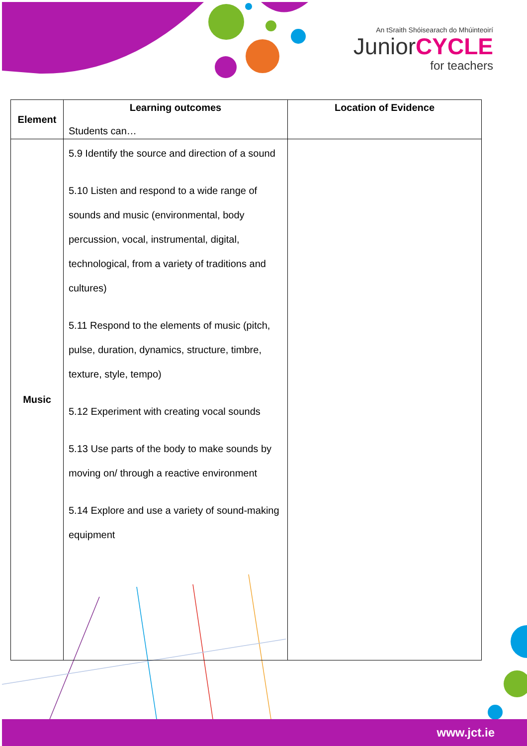An tSraith Shóisearach do Mhúinteoirí
JuniorCYCLE
for teachers
| Element | Learning outcomes Students can… | Location of Evidence |
| --- | --- | --- |
| Music | 5.9 Identify the source and direction of a sound 5.10 Listen and respond to a wide range of sounds and music (environmental, body percussion, vocal, instrumental, digital, technological, from a variety of traditions and cultures) 5.11 Respond to the elements of music (pitch, pulse, duration, dynamics, structure, timbre, texture, style, tempo) 5.12 Experiment with creating vocal sounds 5.13 Use parts of the body to make sounds by moving on/ through a reactive environment 5.14 Explore and use a variety of sound-making equipment | |
www.jct.ie